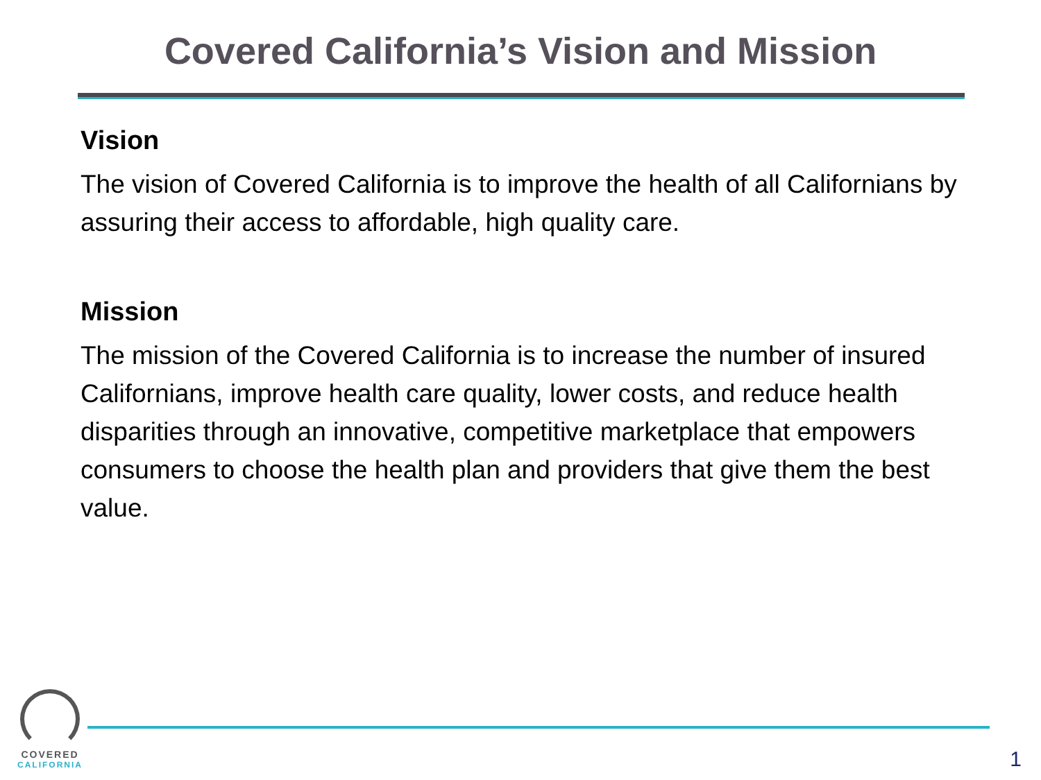Covered California’s Vision and Mission
Vision
The vision of Covered California is to improve the health of all Californians by assuring their access to affordable, high quality care.
Mission
The mission of the Covered California is to increase the number of insured Californians, improve health care quality, lower costs, and reduce health disparities through an innovative, competitive marketplace that empowers consumers to choose the health plan and providers that give them the best value.
COVERED
CALIFORNIA
1